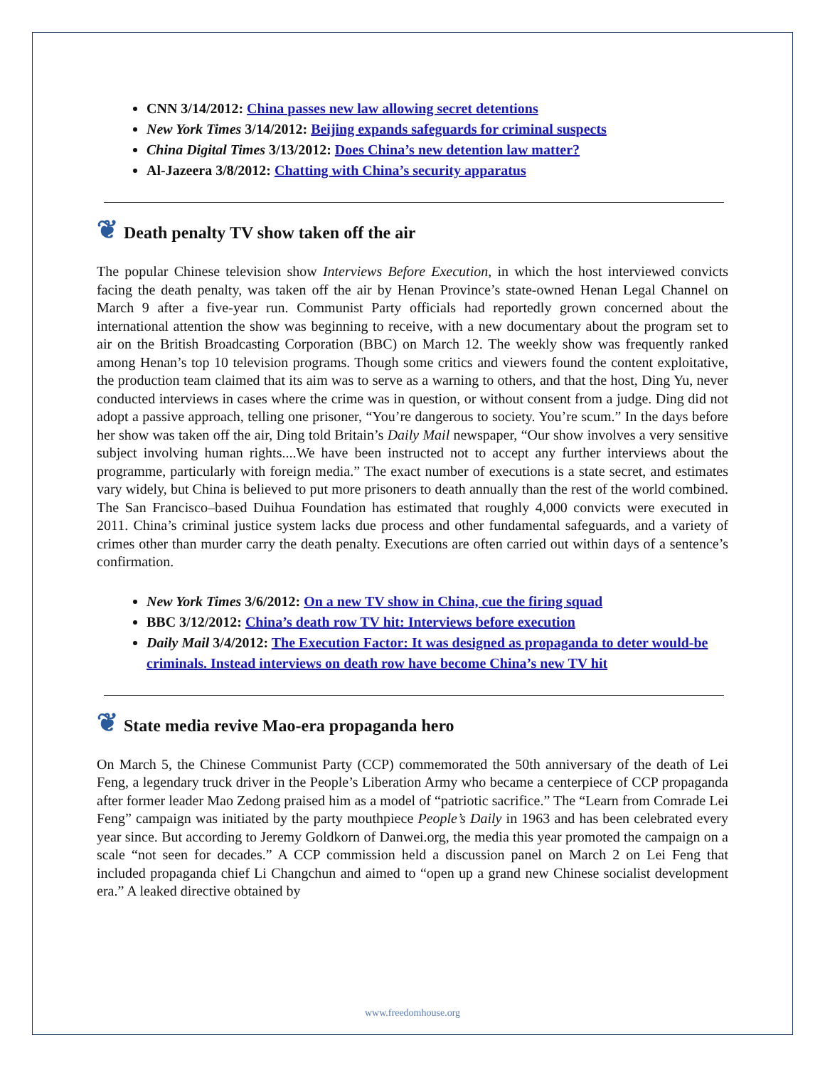CNN 3/14/2012: China passes new law allowing secret detentions
New York Times 3/14/2012: Beijing expands safeguards for criminal suspects
China Digital Times 3/13/2012: Does China’s new detention law matter?
Al-Jazeera 3/8/2012: Chatting with China’s security apparatus
❦ Death penalty TV show taken off the air
The popular Chinese television show Interviews Before Execution, in which the host interviewed convicts facing the death penalty, was taken off the air by Henan Province’s state-owned Henan Legal Channel on March 9 after a five-year run. Communist Party officials had reportedly grown concerned about the international attention the show was beginning to receive, with a new documentary about the program set to air on the British Broadcasting Corporation (BBC) on March 12. The weekly show was frequently ranked among Henan’s top 10 television programs. Though some critics and viewers found the content exploitative, the production team claimed that its aim was to serve as a warning to others, and that the host, Ding Yu, never conducted interviews in cases where the crime was in question, or without consent from a judge. Ding did not adopt a passive approach, telling one prisoner, “You’re dangerous to society. You’re scum.” In the days before her show was taken off the air, Ding told Britain’s Daily Mail newspaper, “Our show involves a very sensitive subject involving human rights....We have been instructed not to accept any further interviews about the programme, particularly with foreign media.” The exact number of executions is a state secret, and estimates vary widely, but China is believed to put more prisoners to death annually than the rest of the world combined. The San Francisco–based Duihua Foundation has estimated that roughly 4,000 convicts were executed in 2011. China’s criminal justice system lacks due process and other fundamental safeguards, and a variety of crimes other than murder carry the death penalty. Executions are often carried out within days of a sentence’s confirmation.
New York Times 3/6/2012: On a new TV show in China, cue the firing squad
BBC 3/12/2012: China’s death row TV hit: Interviews before execution
Daily Mail 3/4/2012: The Execution Factor: It was designed as propaganda to deter would-be criminals. Instead interviews on death row have become China’s new TV hit
❦ State media revive Mao-era propaganda hero
On March 5, the Chinese Communist Party (CCP) commemorated the 50th anniversary of the death of Lei Feng, a legendary truck driver in the People’s Liberation Army who became a centerpiece of CCP propaganda after former leader Mao Zedong praised him as a model of “patriotic sacrifice.” The “Learn from Comrade Lei Feng” campaign was initiated by the party mouthpiece People’s Daily in 1963 and has been celebrated every year since. But according to Jeremy Goldkorn of Danwei.org, the media this year promoted the campaign on a scale “not seen for decades.” A CCP commission held a discussion panel on March 2 on Lei Feng that included propaganda chief Li Changchun and aimed to “open up a grand new Chinese socialist development era.” A leaked directive obtained by
www.freedomhouse.org